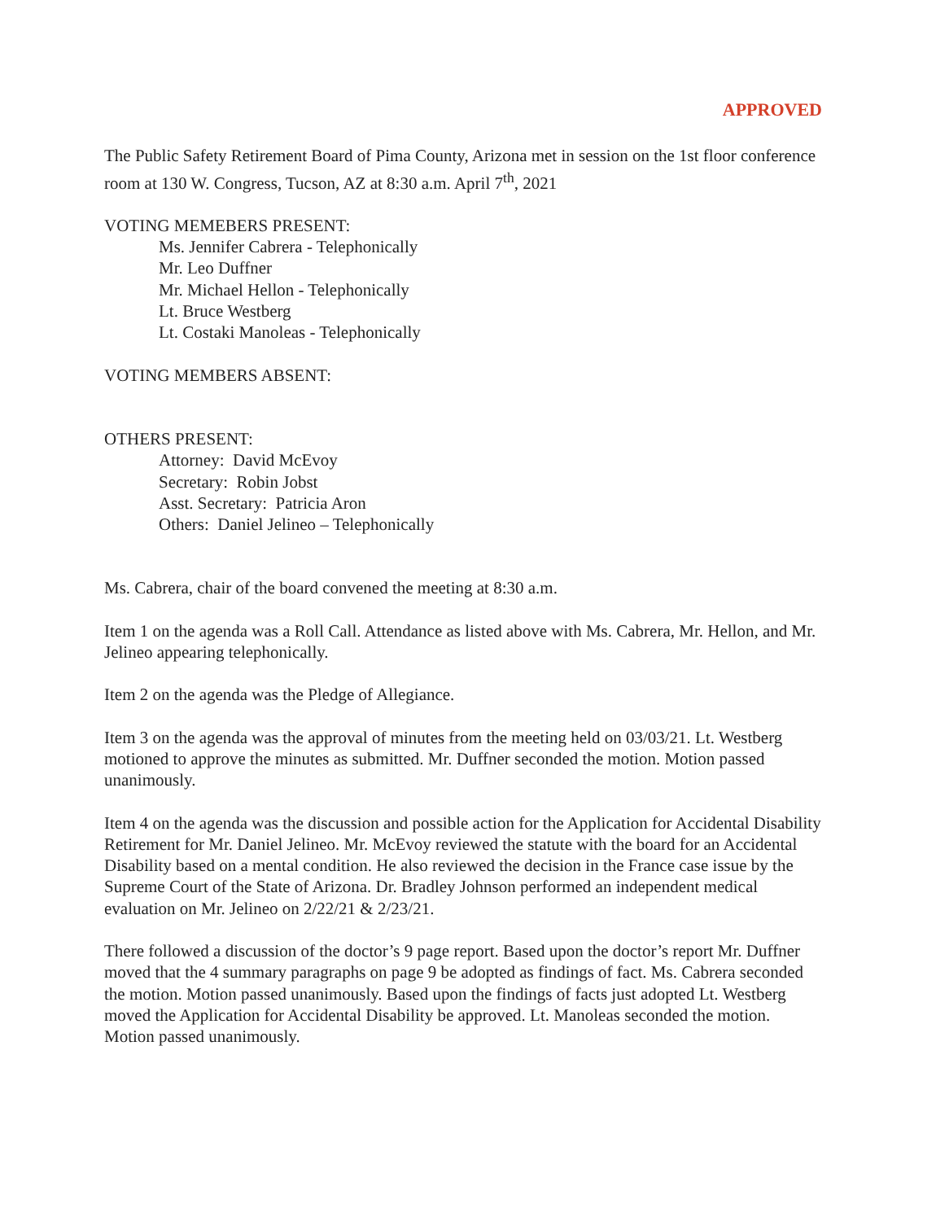APPROVED
The Public Safety Retirement Board of Pima County, Arizona met in session on the 1st floor conference room at 130 W. Congress, Tucson, AZ at 8:30 a.m. April 7<sup>th</sup>, 2021
VOTING MEMEBERS PRESENT:
Ms. Jennifer Cabrera - Telephonically
Mr. Leo Duffner
Mr. Michael Hellon - Telephonically
Lt. Bruce Westberg
Lt. Costaki Manoleas - Telephonically
VOTING MEMBERS ABSENT:
OTHERS PRESENT:
Attorney: David McEvoy
Secretary: Robin Jobst
Asst. Secretary: Patricia Aron
Others: Daniel Jelineo – Telephonically
Ms. Cabrera, chair of the board convened the meeting at 8:30 a.m.
Item 1 on the agenda was a Roll Call. Attendance as listed above with Ms. Cabrera, Mr. Hellon, and Mr. Jelineo appearing telephonically.
Item 2 on the agenda was the Pledge of Allegiance.
Item 3 on the agenda was the approval of minutes from the meeting held on 03/03/21. Lt. Westberg motioned to approve the minutes as submitted. Mr. Duffner seconded the motion. Motion passed unanimously.
Item 4 on the agenda was the discussion and possible action for the Application for Accidental Disability Retirement for Mr. Daniel Jelineo. Mr. McEvoy reviewed the statute with the board for an Accidental Disability based on a mental condition. He also reviewed the decision in the France case issue by the Supreme Court of the State of Arizona. Dr. Bradley Johnson performed an independent medical evaluation on Mr. Jelineo on 2/22/21 & 2/23/21.
There followed a discussion of the doctor’s 9 page report. Based upon the doctor’s report Mr. Duffner moved that the 4 summary paragraphs on page 9 be adopted as findings of fact. Ms. Cabrera seconded the motion. Motion passed unanimously. Based upon the findings of facts just adopted Lt. Westberg moved the Application for Accidental Disability be approved. Lt. Manoleas seconded the motion. Motion passed unanimously.